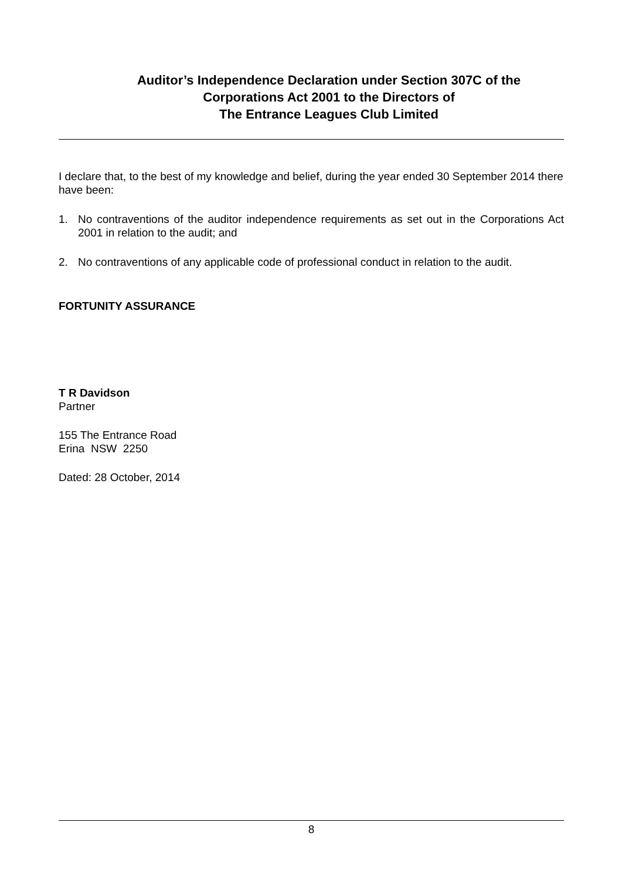Auditor’s Independence Declaration under Section 307C of the
Corporations Act 2001 to the Directors of
The Entrance Leagues Club Limited
I declare that, to the best of my knowledge and belief, during the year ended 30 September 2014 there have been:
1. No contraventions of the auditor independence requirements as set out in the Corporations Act 2001 in relation to the audit; and
2. No contraventions of any applicable code of professional conduct in relation to the audit.
FORTUNITY ASSURANCE
T R Davidson
Partner
155 The Entrance Road
Erina NSW 2250
Dated: 28 October, 2014
8